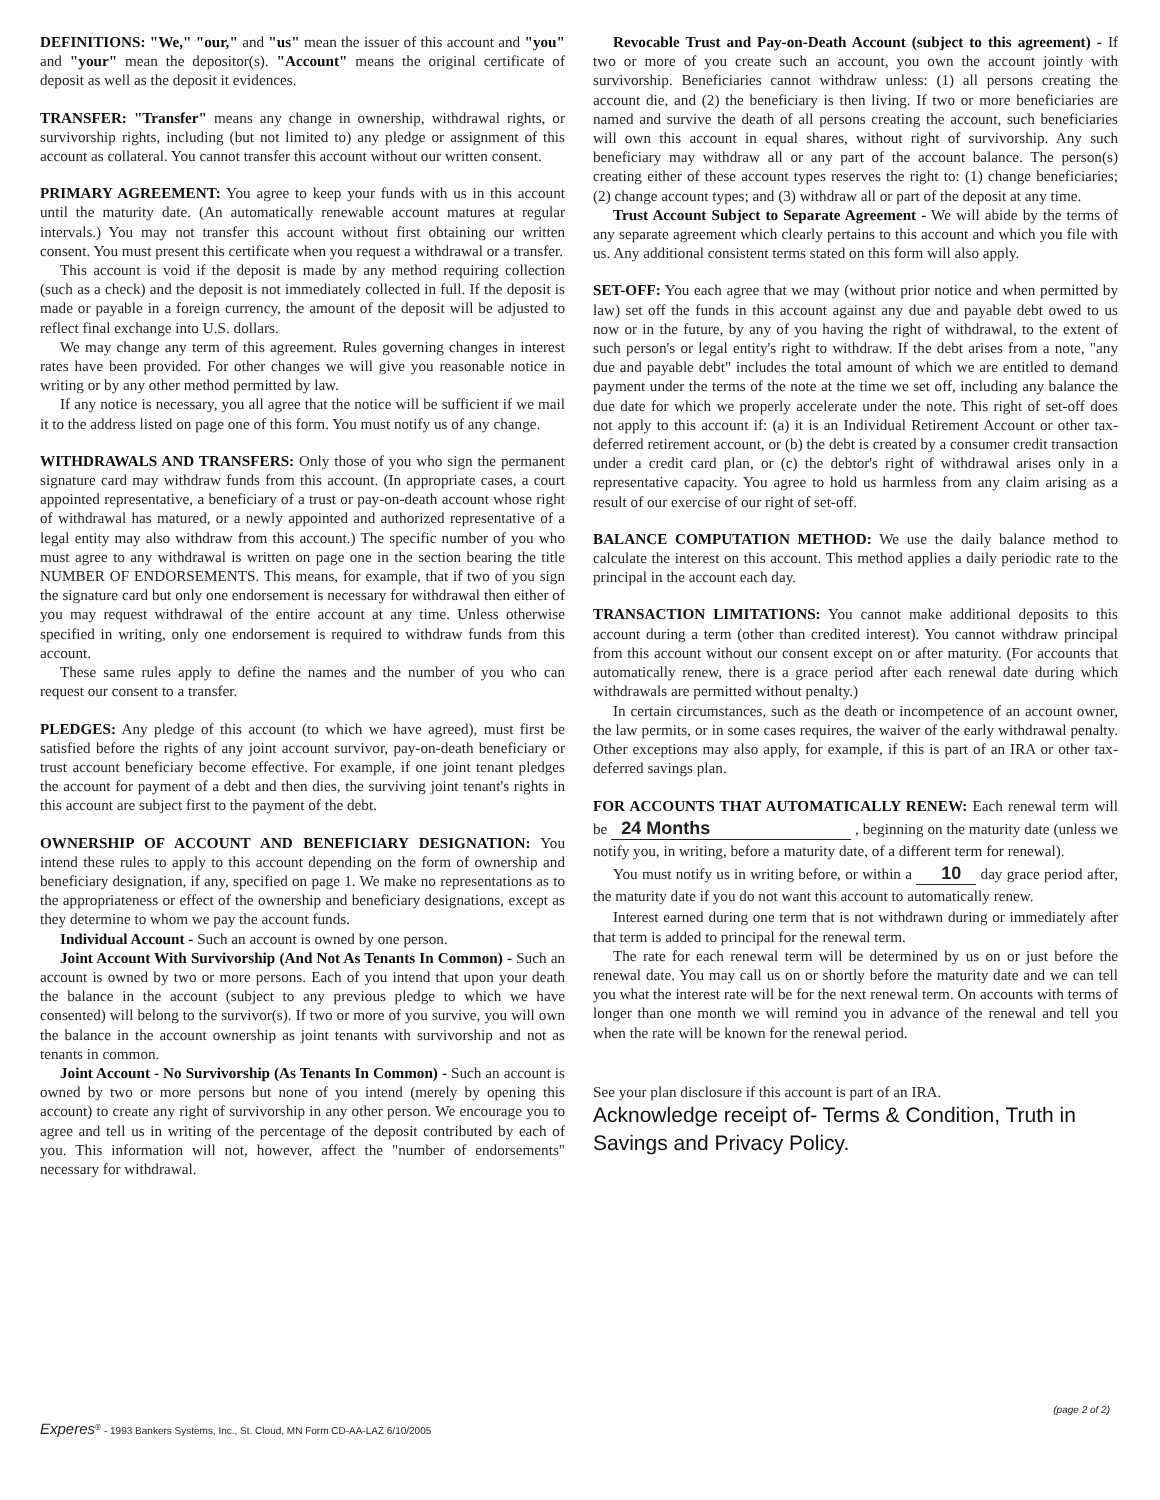DEFINITIONS: "We," "our," and "us" mean the issuer of this account and "you" and "your" mean the depositor(s). "Account" means the original certificate of deposit as well as the deposit it evidences.
TRANSFER: "Transfer" means any change in ownership, withdrawal rights, or survivorship rights, including (but not limited to) any pledge or assignment of this account as collateral. You cannot transfer this account without our written consent.
PRIMARY AGREEMENT: You agree to keep your funds with us in this account until the maturity date. (An automatically renewable account matures at regular intervals.) You may not transfer this account without first obtaining our written consent. You must present this certificate when you request a withdrawal or a transfer.
This account is void if the deposit is made by any method requiring collection (such as a check) and the deposit is not immediately collected in full. If the deposit is made or payable in a foreign currency, the amount of the deposit will be adjusted to reflect final exchange into U.S. dollars.
We may change any term of this agreement. Rules governing changes in interest rates have been provided. For other changes we will give you reasonable notice in writing or by any other method permitted by law.
If any notice is necessary, you all agree that the notice will be sufficient if we mail it to the address listed on page one of this form. You must notify us of any change.
WITHDRAWALS AND TRANSFERS: Only those of you who sign the permanent signature card may withdraw funds from this account. (In appropriate cases, a court appointed representative, a beneficiary of a trust or pay-on-death account whose right of withdrawal has matured, or a newly appointed and authorized representative of a legal entity may also withdraw from this account.) The specific number of you who must agree to any withdrawal is written on page one in the section bearing the title NUMBER OF ENDORSEMENTS. This means, for example, that if two of you sign the signature card but only one endorsement is necessary for withdrawal then either of you may request withdrawal of the entire account at any time. Unless otherwise specified in writing, only one endorsement is required to withdraw funds from this account.
These same rules apply to define the names and the number of you who can request our consent to a transfer.
PLEDGES: Any pledge of this account (to which we have agreed), must first be satisfied before the rights of any joint account survivor, pay-on-death beneficiary or trust account beneficiary become effective. For example, if one joint tenant pledges the account for payment of a debt and then dies, the surviving joint tenant's rights in this account are subject first to the payment of the debt.
OWNERSHIP OF ACCOUNT AND BENEFICIARY DESIGNATION: You intend these rules to apply to this account depending on the form of ownership and beneficiary designation, if any, specified on page 1. We make no representations as to the appropriateness or effect of the ownership and beneficiary designations, except as they determine to whom we pay the account funds.
Individual Account - Such an account is owned by one person.
Joint Account With Survivorship (And Not As Tenants In Common) - Such an account is owned by two or more persons. Each of you intend that upon your death the balance in the account (subject to any previous pledge to which we have consented) will belong to the survivor(s). If two or more of you survive, you will own the balance in the account ownership as joint tenants with survivorship and not as tenants in common.
Joint Account - No Survivorship (As Tenants In Common) - Such an account is owned by two or more persons but none of you intend (merely by opening this account) to create any right of survivorship in any other person. We encourage you to agree and tell us in writing of the percentage of the deposit contributed by each of you. This information will not, however, affect the "number of endorsements" necessary for withdrawal.
Revocable Trust and Pay-on-Death Account (subject to this agreement) - If two or more of you create such an account, you own the account jointly with survivorship. Beneficiaries cannot withdraw unless: (1) all persons creating the account die, and (2) the beneficiary is then living. If two or more beneficiaries are named and survive the death of all persons creating the account, such beneficiaries will own this account in equal shares, without right of survivorship. Any such beneficiary may withdraw all or any part of the account balance. The person(s) creating either of these account types reserves the right to: (1) change beneficiaries; (2) change account types; and (3) withdraw all or part of the deposit at any time.
Trust Account Subject to Separate Agreement - We will abide by the terms of any separate agreement which clearly pertains to this account and which you file with us. Any additional consistent terms stated on this form will also apply.
SET-OFF: You each agree that we may (without prior notice and when permitted by law) set off the funds in this account against any due and payable debt owed to us now or in the future, by any of you having the right of withdrawal, to the extent of such person's or legal entity's right to withdraw. If the debt arises from a note, "any due and payable debt" includes the total amount of which we are entitled to demand payment under the terms of the note at the time we set off, including any balance the due date for which we properly accelerate under the note. This right of set-off does not apply to this account if: (a) it is an Individual Retirement Account or other tax-deferred retirement account, or (b) the debt is created by a consumer credit transaction under a credit card plan, or (c) the debtor's right of withdrawal arises only in a representative capacity. You agree to hold us harmless from any claim arising as a result of our exercise of our right of set-off.
BALANCE COMPUTATION METHOD: We use the daily balance method to calculate the interest on this account. This method applies a daily periodic rate to the principal in the account each day.
TRANSACTION LIMITATIONS: You cannot make additional deposits to this account during a term (other than credited interest). You cannot withdraw principal from this account without our consent except on or after maturity. (For accounts that automatically renew, there is a grace period after each renewal date during which withdrawals are permitted without penalty.)
In certain circumstances, such as the death or incompetence of an account owner, the law permits, or in some cases requires, the waiver of the early withdrawal penalty. Other exceptions may also apply, for example, if this is part of an IRA or other tax-deferred savings plan.
FOR ACCOUNTS THAT AUTOMATICALLY RENEW: Each renewal term will be 24 Months , beginning on the maturity date (unless we notify you, in writing, before a maturity date, of a different term for renewal).
You must notify us in writing before, or within a 10 day grace period after, the maturity date if you do not want this account to automatically renew.
Interest earned during one term that is not withdrawn during or immediately after that term is added to principal for the renewal term.
The rate for each renewal term will be determined by us on or just before the renewal date. You may call us on or shortly before the maturity date and we can tell you what the interest rate will be for the next renewal term. On accounts with terms of longer than one month we will remind you in advance of the renewal and tell you when the rate will be known for the renewal period.
See your plan disclosure if this account is part of an IRA.
Acknowledge receipt of- Terms & Condition, Truth in Savings and Privacy Policy.
(page 2 of 2)
Experes<sup>®</sup> - 1993 Bankers Systems, Inc., St. Cloud, MN Form CD-AA-LAZ 6/10/2005